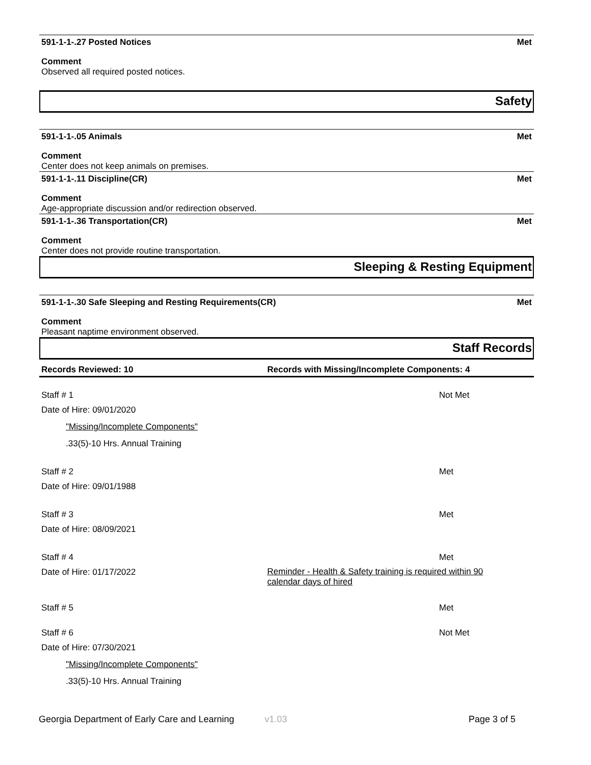591-1-1-.27 Posted Notices Met
Comment
Observed all required posted notices.
Safety
591-1-1-.05 Animals Met
Comment
Center does not keep animals on premises.
591-1-1-.11 Discipline(CR) Met
Comment
Age-appropriate discussion and/or redirection observed.
591-1-1-.36 Transportation(CR) Met
Comment
Center does not provide routine transportation.
Sleeping & Resting Equipment
591-1-1-.30 Safe Sleeping and Resting Requirements(CR) Met
Comment
Pleasant naptime environment observed.
Staff Records
Records Reviewed: 10 Records with Missing/Incomplete Components: 4
Staff # 1 Not Met
Date of Hire: 09/01/2020
"Missing/Incomplete Components"
.33(5)-10 Hrs. Annual Training
Staff # 2 Met
Date of Hire: 09/01/1988
Staff # 3 Met
Date of Hire: 08/09/2021
Staff # 4 Met
Date of Hire: 01/17/2022 Reminder - Health & Safety training is required within 90 calendar days of hired
Staff # 5 Met
Staff # 6 Not Met
Date of Hire: 07/30/2021
"Missing/Incomplete Components"
.33(5)-10 Hrs. Annual Training
Georgia Department of Early Care and Learning v1.03 Page 3 of 5